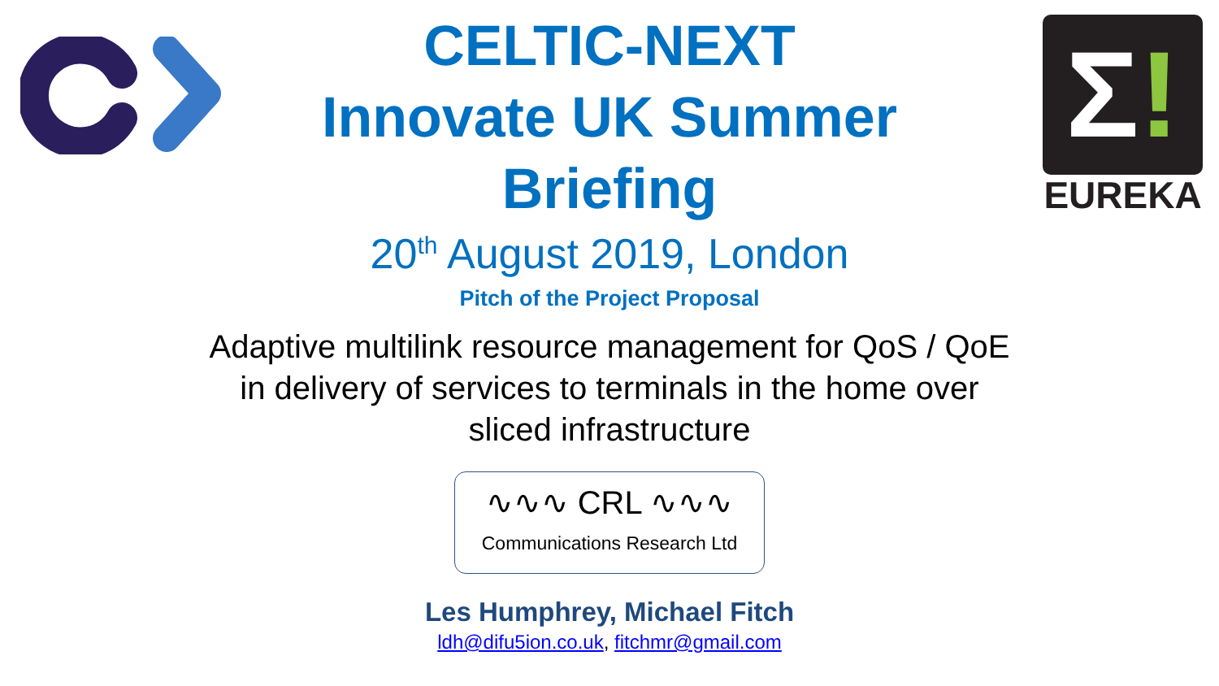CELTIC-NEXT
Innovate UK Summer
Briefing
20<sup>th</sup> August 2019, London
Pitch of the Project Proposal
Adaptive multilink resource management for QoS / QoE
in delivery of services to terminals in the home over
sliced infrastructure
∿∿∿ CRL ∿∿∿
Communications Research Ltd
Les Humphrey, Michael Fitch
ldh@difu5ion.co.uk, fitchmr@gmail.com
Σ!
EUREKA